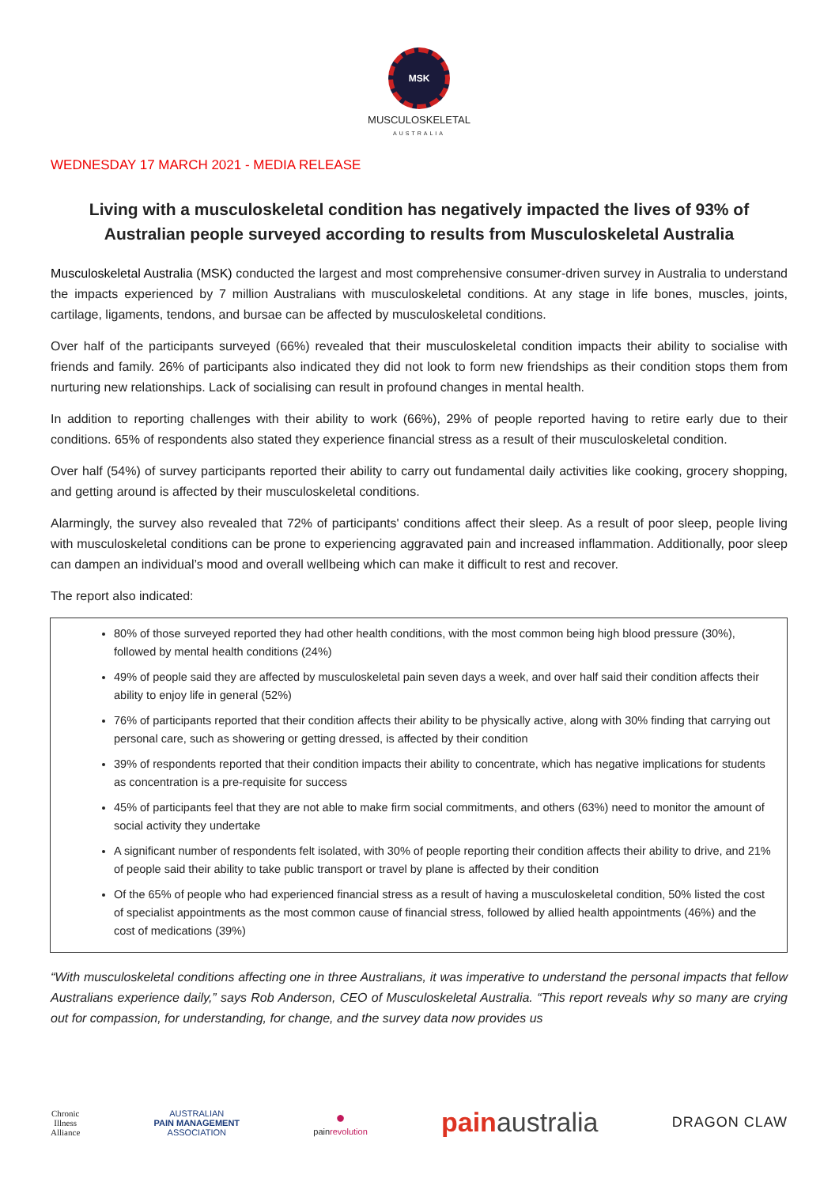MSK
MUSCULOSKELETAL
AUSTRALIA
WEDNESDAY 17 MARCH 2021 - MEDIA RELEASE
Living with a musculoskeletal condition has negatively impacted the lives of 93% of Australian people surveyed according to results from Musculoskeletal Australia
Musculoskeletal Australia (MSK) conducted the largest and most comprehensive consumer-driven survey in Australia to understand the impacts experienced by 7 million Australians with musculoskeletal conditions. At any stage in life bones, muscles, joints, cartilage, ligaments, tendons, and bursae can be affected by musculoskeletal conditions.
Over half of the participants surveyed (66%) revealed that their musculoskeletal condition impacts their ability to socialise with friends and family. 26% of participants also indicated they did not look to form new friendships as their condition stops them from nurturing new relationships. Lack of socialising can result in profound changes in mental health.
In addition to reporting challenges with their ability to work (66%), 29% of people reported having to retire early due to their conditions. 65% of respondents also stated they experience financial stress as a result of their musculoskeletal condition.
Over half (54%) of survey participants reported their ability to carry out fundamental daily activities like cooking, grocery shopping, and getting around is affected by their musculoskeletal conditions.
Alarmingly, the survey also revealed that 72% of participants' conditions affect their sleep. As a result of poor sleep, people living with musculoskeletal conditions can be prone to experiencing aggravated pain and increased inflammation. Additionally, poor sleep can dampen an individual’s mood and overall wellbeing which can make it difficult to rest and recover.
The report also indicated:
80% of those surveyed reported they had other health conditions, with the most common being high blood pressure (30%), followed by mental health conditions (24%)
49% of people said they are affected by musculoskeletal pain seven days a week, and over half said their condition affects their ability to enjoy life in general (52%)
76% of participants reported that their condition affects their ability to be physically active, along with 30% finding that carrying out personal care, such as showering or getting dressed, is affected by their condition
39% of respondents reported that their condition impacts their ability to concentrate, which has negative implications for students as concentration is a pre-requisite for success
45% of participants feel that they are not able to make firm social commitments, and others (63%) need to monitor the amount of social activity they undertake
A significant number of respondents felt isolated, with 30% of people reporting their condition affects their ability to drive, and 21% of people said their ability to take public transport or travel by plane is affected by their condition
Of the 65% of people who had experienced financial stress as a result of having a musculoskeletal condition, 50% listed the cost of specialist appointments as the most common cause of financial stress, followed by allied health appointments (46%) and the cost of medications (39%)
“With musculoskeletal conditions affecting one in three Australians, it was imperative to understand the personal impacts that fellow Australians experience daily,” says Rob Anderson, CEO of Musculoskeletal Australia. “This report reveals why so many are crying out for compassion, for understanding, for change, and the survey data now provides us
Chronic
Illness
Alliance
AUSTRALIAN
PAIN MANAGEMENT
ASSOCIATION
●
painrevolution
pain australia
DRAGON CLAW